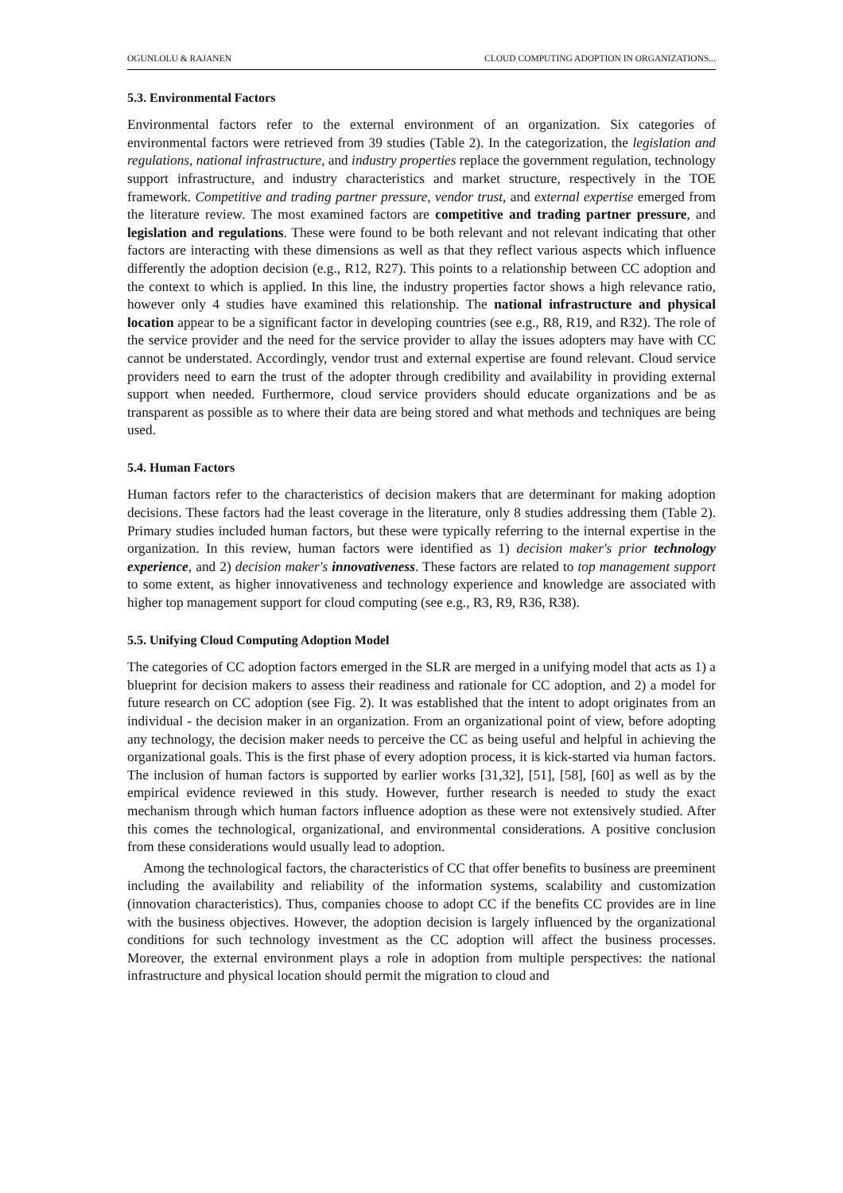OGUNLOLU & RAJANEN CLOUD COMPUTING ADOPTION IN ORGANIZATIONS...
5.3. Environmental Factors
Environmental factors refer to the external environment of an organization. Six categories of environmental factors were retrieved from 39 studies (Table 2). In the categorization, the legislation and regulations, national infrastructure, and industry properties replace the government regulation, technology support infrastructure, and industry characteristics and market structure, respectively in the TOE framework. Competitive and trading partner pressure, vendor trust, and external expertise emerged from the literature review. The most examined factors are competitive and trading partner pressure, and legislation and regulations. These were found to be both relevant and not relevant indicating that other factors are interacting with these dimensions as well as that they reflect various aspects which influence differently the adoption decision (e.g., R12, R27). This points to a relationship between CC adoption and the context to which is applied. In this line, the industry properties factor shows a high relevance ratio, however only 4 studies have examined this relationship. The national infrastructure and physical location appear to be a significant factor in developing countries (see e.g., R8, R19, and R32). The role of the service provider and the need for the service provider to allay the issues adopters may have with CC cannot be understated. Accordingly, vendor trust and external expertise are found relevant. Cloud service providers need to earn the trust of the adopter through credibility and availability in providing external support when needed. Furthermore, cloud service providers should educate organizations and be as transparent as possible as to where their data are being stored and what methods and techniques are being used.
5.4. Human Factors
Human factors refer to the characteristics of decision makers that are determinant for making adoption decisions. These factors had the least coverage in the literature, only 8 studies addressing them (Table 2). Primary studies included human factors, but these were typically referring to the internal expertise in the organization. In this review, human factors were identified as 1) decision maker's prior technology experience, and 2) decision maker's innovativeness. These factors are related to top management support to some extent, as higher innovativeness and technology experience and knowledge are associated with higher top management support for cloud computing (see e.g., R3, R9, R36, R38).
5.5. Unifying Cloud Computing Adoption Model
The categories of CC adoption factors emerged in the SLR are merged in a unifying model that acts as 1) a blueprint for decision makers to assess their readiness and rationale for CC adoption, and 2) a model for future research on CC adoption (see Fig. 2). It was established that the intent to adopt originates from an individual - the decision maker in an organization. From an organizational point of view, before adopting any technology, the decision maker needs to perceive the CC as being useful and helpful in achieving the organizational goals. This is the first phase of every adoption process, it is kick-started via human factors. The inclusion of human factors is supported by earlier works [31,32], [51], [58], [60] as well as by the empirical evidence reviewed in this study. However, further research is needed to study the exact mechanism through which human factors influence adoption as these were not extensively studied. After this comes the technological, organizational, and environmental considerations. A positive conclusion from these considerations would usually lead to adoption.
Among the technological factors, the characteristics of CC that offer benefits to business are preeminent including the availability and reliability of the information systems, scalability and customization (innovation characteristics). Thus, companies choose to adopt CC if the benefits CC provides are in line with the business objectives. However, the adoption decision is largely influenced by the organizational conditions for such technology investment as the CC adoption will affect the business processes. Moreover, the external environment plays a role in adoption from multiple perspectives: the national infrastructure and physical location should permit the migration to cloud and